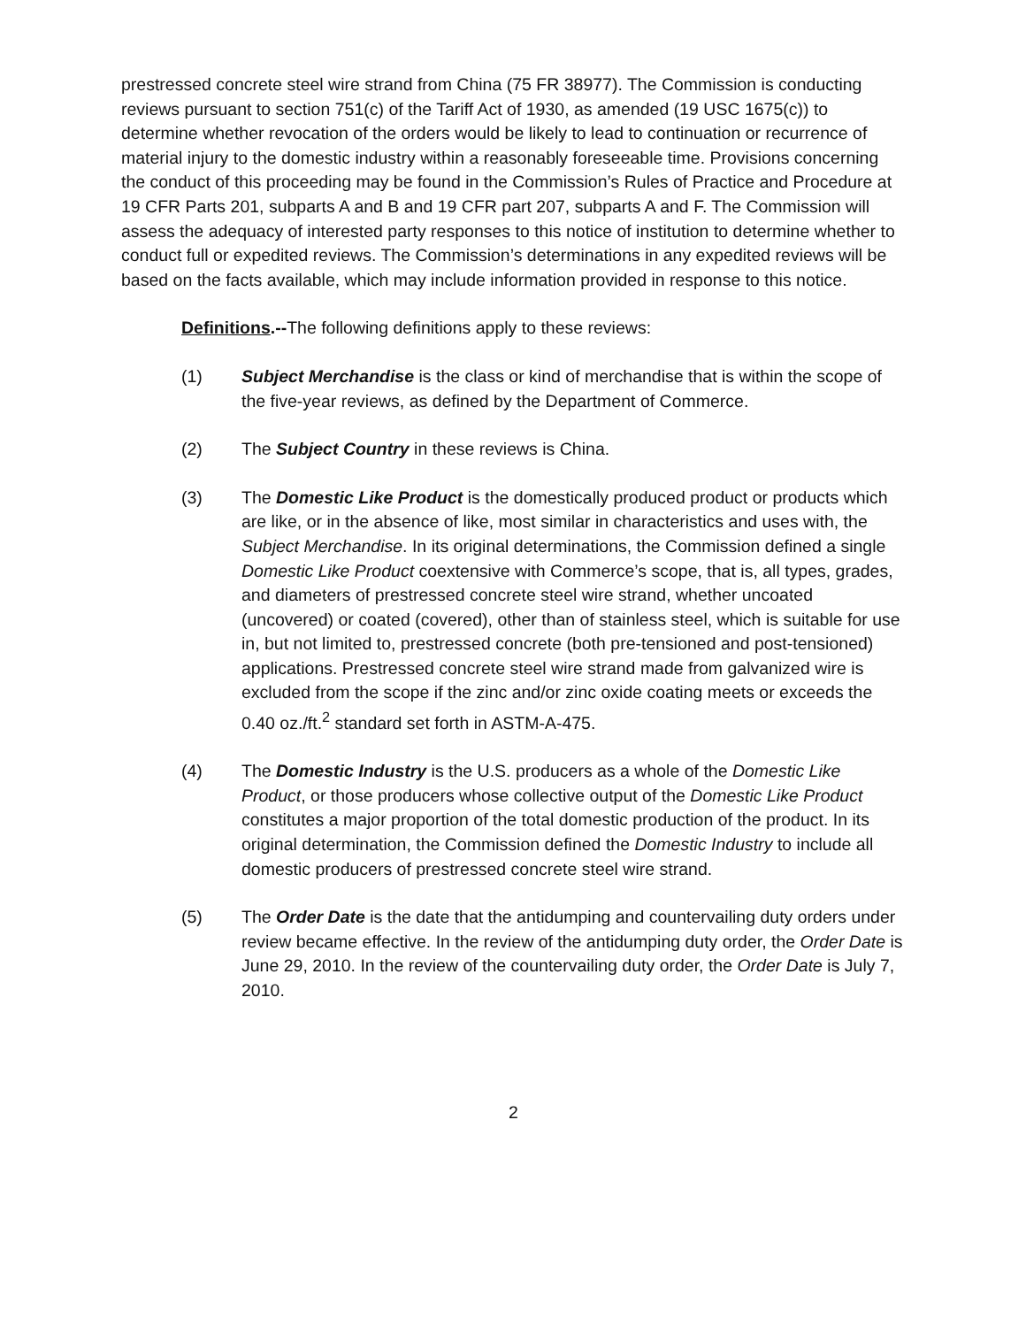prestressed concrete steel wire strand from China (75 FR 38977). The Commission is conducting reviews pursuant to section 751(c) of the Tariff Act of 1930, as amended (19 USC 1675(c)) to determine whether revocation of the orders would be likely to lead to continuation or recurrence of material injury to the domestic industry within a reasonably foreseeable time. Provisions concerning the conduct of this proceeding may be found in the Commission’s Rules of Practice and Procedure at 19 CFR Parts 201, subparts A and B and 19 CFR part 207, subparts A and F. The Commission will assess the adequacy of interested party responses to this notice of institution to determine whether to conduct full or expedited reviews. The Commission’s determinations in any expedited reviews will be based on the facts available, which may include information provided in response to this notice.
Definitions.--The following definitions apply to these reviews:
(1) Subject Merchandise is the class or kind of merchandise that is within the scope of the five-year reviews, as defined by the Department of Commerce.
(2) The Subject Country in these reviews is China.
(3) The Domestic Like Product is the domestically produced product or products which are like, or in the absence of like, most similar in characteristics and uses with, the Subject Merchandise. In its original determinations, the Commission defined a single Domestic Like Product coextensive with Commerce’s scope, that is, all types, grades, and diameters of prestressed concrete steel wire strand, whether uncoated (uncovered) or coated (covered), other than of stainless steel, which is suitable for use in, but not limited to, prestressed concrete (both pre-tensioned and post-tensioned) applications. Prestressed concrete steel wire strand made from galvanized wire is excluded from the scope if the zinc and/or zinc oxide coating meets or exceeds the 0.40 oz./ft.<sup>2</sup> standard set forth in ASTM-A-475.
(4) The Domestic Industry is the U.S. producers as a whole of the Domestic Like Product, or those producers whose collective output of the Domestic Like Product constitutes a major proportion of the total domestic production of the product. In its original determination, the Commission defined the Domestic Industry to include all domestic producers of prestressed concrete steel wire strand.
(5) The Order Date is the date that the antidumping and countervailing duty orders under review became effective. In the review of the antidumping duty order, the Order Date is June 29, 2010. In the review of the countervailing duty order, the Order Date is July 7, 2010.
2